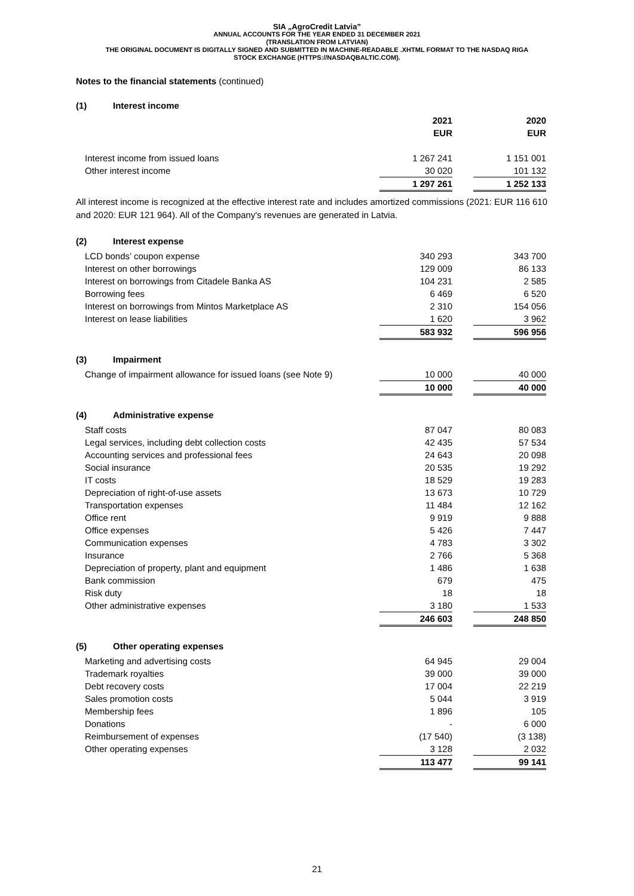SIA „AgroCredit Latvia”
ANNUAL ACCOUNTS FOR THE YEAR ENDED 31 DECEMBER 2021
(TRANSLATION FROM LATVIAN)
THE ORIGINAL DOCUMENT IS DIGITALLY SIGNED AND SUBMITTED IN MACHINE-READABLE .XHTML FORMAT TO THE NASDAQ RIGA
STOCK EXCHANGE (HTTPS://NASDAQBALTIC.COM).
Notes to the financial statements (continued)
(1) Interest income
| | 2021 | | 2020 |
| | EUR | | EUR |
| Interest income from issued loans | 1 267 241 | | 1 151 001 |
| Other interest income | 30 020 | | 101 132 |
| | 1 297 261 | | 1 252 133 |
All interest income is recognized at the effective interest rate and includes amortized commissions (2021: EUR 116 610 and 2020: EUR 121 964). All of the Company's revenues are generated in Latvia.
(2) Interest expense
| LCD bonds’ coupon expense | 340 293 | | 343 700 |
| Interest on other borrowings | 129 009 | | 86 133 |
| Interest on borrowings from Citadele Banka AS | 104 231 | | 2 585 |
| Borrowing fees | 6 469 | | 6 520 |
| Interest on borrowings from Mintos Marketplace AS | 2 310 | | 154 056 |
| Interest on lease liabilities | 1 620 | | 3 962 |
| | 583 932 | | 596 956 |
(3) Impairment
| Change of impairment allowance for issued loans (see Note 9) | 10 000 | | 40 000 |
| | 10 000 | | 40 000 |
(4) Administrative expense
| Staff costs | 87 047 | | 80 083 |
| Legal services, including debt collection costs | 42 435 | | 57 534 |
| Accounting services and professional fees | 24 643 | | 20 098 |
| Social insurance | 20 535 | | 19 292 |
| IT costs | 18 529 | | 19 283 |
| Depreciation of right-of-use assets | 13 673 | | 10 729 |
| Transportation expenses | 11 484 | | 12 162 |
| Office rent | 9 919 | | 9 888 |
| Office expenses | 5 426 | | 7 447 |
| Communication expenses | 4 783 | | 3 302 |
| Insurance | 2 766 | | 5 368 |
| Depreciation of property, plant and equipment | 1 486 | | 1 638 |
| Bank commission | 679 | | 475 |
| Risk duty | 18 | | 18 |
| Other administrative expenses | 3 180 | | 1 533 |
| | 246 603 | | 248 850 |
(5) Other operating expenses
| Marketing and advertising costs | 64 945 | | 29 004 |
| Trademark royalties | 39 000 | | 39 000 |
| Debt recovery costs | 17 004 | | 22 219 |
| Sales promotion costs | 5 044 | | 3 919 |
| Membership fees | 1 896 | | 105 |
| Donations | - | | 6 000 |
| Reimbursement of expenses | (17 540) | | (3 138) |
| Other operating expenses | 3 128 | | 2 032 |
| | 113 477 | | 99 141 |
21